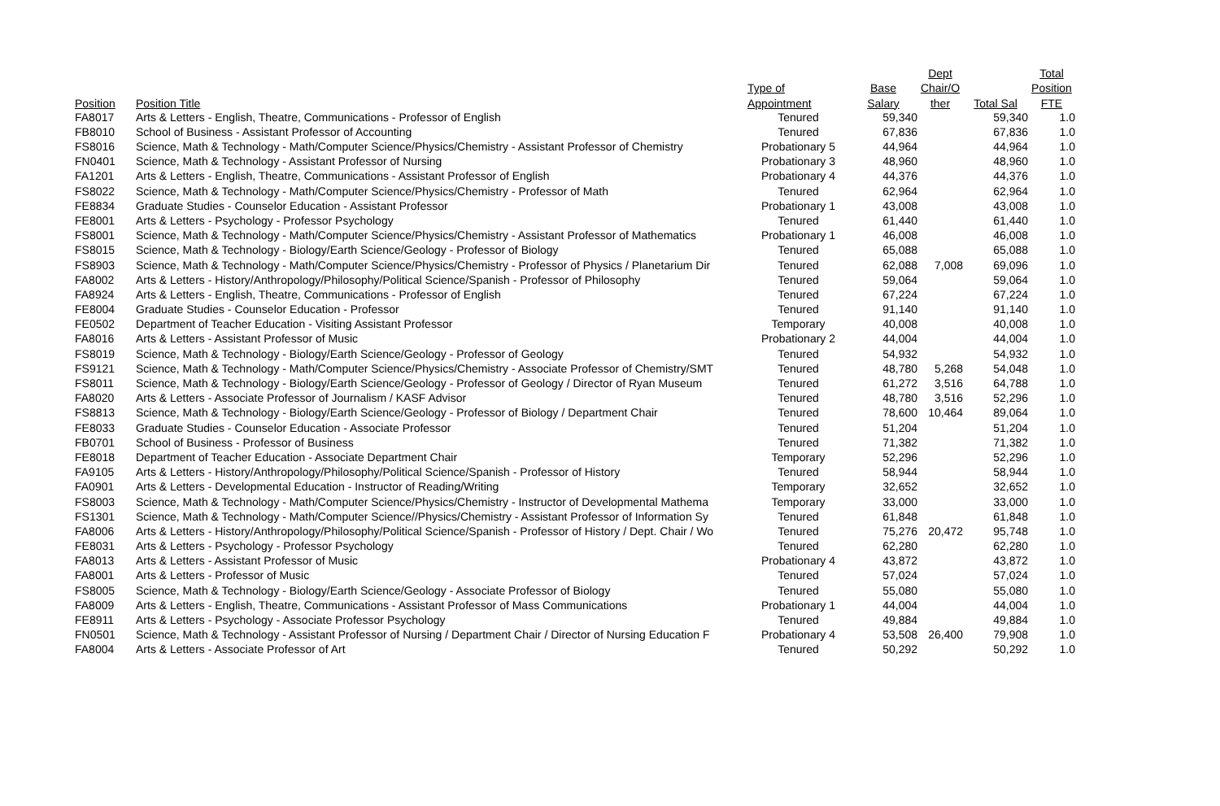| | | | | Dept | | Total |
| --- | --- | --- | --- | --- | --- | --- |
| | | Type of | Base | Chair/O | | Position |
| Position | Position Title | Appointment | Salary | ther | Total Sal | FTE |
| FA8017 | Arts & Letters - English, Theatre, Communications - Professor of English | Tenured | 59,340 | | 59,340 | 1.0 |
| FB8010 | School of Business - Assistant Professor of Accounting | Tenured | 67,836 | | 67,836 | 1.0 |
| FS8016 | Science, Math & Technology - Math/Computer Science/Physics/Chemistry - Assistant Professor of Chemistry | Probationary 5 | 44,964 | | 44,964 | 1.0 |
| FN0401 | Science, Math & Technology - Assistant Professor of Nursing | Probationary 3 | 48,960 | | 48,960 | 1.0 |
| FA1201 | Arts & Letters - English, Theatre, Communications - Assistant Professor of English | Probationary 4 | 44,376 | | 44,376 | 1.0 |
| FS8022 | Science, Math & Technology - Math/Computer Science/Physics/Chemistry - Professor of Math | Tenured | 62,964 | | 62,964 | 1.0 |
| FE8834 | Graduate Studies - Counselor Education - Assistant Professor | Probationary 1 | 43,008 | | 43,008 | 1.0 |
| FE8001 | Arts & Letters - Psychology - Professor Psychology | Tenured | 61,440 | | 61,440 | 1.0 |
| FS8001 | Science, Math & Technology - Math/Computer Science/Physics/Chemistry - Assistant Professor of Mathematics | Probationary 1 | 46,008 | | 46,008 | 1.0 |
| FS8015 | Science, Math & Technology - Biology/Earth Science/Geology - Professor of Biology | Tenured | 65,088 | | 65,088 | 1.0 |
| FS8903 | Science, Math & Technology - Math/Computer Science/Physics/Chemistry - Professor of Physics / Planetarium Dir | Tenured | 62,088 | 7,008 | 69,096 | 1.0 |
| FA8002 | Arts & Letters - History/Anthropology/Philosophy/Political Science/Spanish - Professor of Philosophy | Tenured | 59,064 | | 59,064 | 1.0 |
| FA8924 | Arts & Letters - English, Theatre, Communications - Professor of English | Tenured | 67,224 | | 67,224 | 1.0 |
| FE8004 | Graduate Studies - Counselor Education - Professor | Tenured | 91,140 | | 91,140 | 1.0 |
| FE0502 | Department of Teacher Education - Visiting Assistant Professor | Temporary | 40,008 | | 40,008 | 1.0 |
| FA8016 | Arts & Letters - Assistant Professor of Music | Probationary 2 | 44,004 | | 44,004 | 1.0 |
| FS8019 | Science, Math & Technology - Biology/Earth Science/Geology - Professor of Geology | Tenured | 54,932 | | 54,932 | 1.0 |
| FS9121 | Science, Math & Technology - Math/Computer Science/Physics/Chemistry - Associate Professor of Chemistry/SMT | Tenured | 48,780 | 5,268 | 54,048 | 1.0 |
| FS8011 | Science, Math & Technology - Biology/Earth Science/Geology - Professor of Geology / Director of Ryan Museum | Tenured | 61,272 | 3,516 | 64,788 | 1.0 |
| FA8020 | Arts & Letters - Associate Professor of Journalism / KASF Advisor | Tenured | 48,780 | 3,516 | 52,296 | 1.0 |
| FS8813 | Science, Math & Technology - Biology/Earth Science/Geology - Professor of Biology / Department Chair | Tenured | 78,600 | 10,464 | 89,064 | 1.0 |
| FE8033 | Graduate Studies - Counselor Education - Associate Professor | Tenured | 51,204 | | 51,204 | 1.0 |
| FB0701 | School of Business - Professor of Business | Tenured | 71,382 | | 71,382 | 1.0 |
| FE8018 | Department of Teacher Education - Associate Department Chair | Temporary | 52,296 | | 52,296 | 1.0 |
| FA9105 | Arts & Letters - History/Anthropology/Philosophy/Political Science/Spanish - Professor of History | Tenured | 58,944 | | 58,944 | 1.0 |
| FA0901 | Arts & Letters - Developmental Education - Instructor of Reading/Writing | Temporary | 32,652 | | 32,652 | 1.0 |
| FS8003 | Science, Math & Technology - Math/Computer Science/Physics/Chemistry - Instructor of Developmental Mathema | Temporary | 33,000 | | 33,000 | 1.0 |
| FS1301 | Science, Math & Technology - Math/Computer Science//Physics/Chemistry - Assistant Professor of Information Sy | Tenured | 61,848 | | 61,848 | 1.0 |
| FA8006 | Arts & Letters - History/Anthropology/Philosophy/Political Science/Spanish - Professor of History / Dept. Chair / Wo | Tenured | 75,276 | 20,472 | 95,748 | 1.0 |
| FE8031 | Arts & Letters - Psychology - Professor Psychology | Tenured | 62,280 | | 62,280 | 1.0 |
| FA8013 | Arts & Letters - Assistant Professor of Music | Probationary 4 | 43,872 | | 43,872 | 1.0 |
| FA8001 | Arts & Letters - Professor of Music | Tenured | 57,024 | | 57,024 | 1.0 |
| FS8005 | Science, Math & Technology - Biology/Earth Science/Geology - Associate Professor of Biology | Tenured | 55,080 | | 55,080 | 1.0 |
| FA8009 | Arts & Letters - English, Theatre, Communications - Assistant Professor of Mass Communications | Probationary 1 | 44,004 | | 44,004 | 1.0 |
| FE8911 | Arts & Letters - Psychology - Associate Professor Psychology | Tenured | 49,884 | | 49,884 | 1.0 |
| FN0501 | Science, Math & Technology - Assistant Professor of Nursing / Department Chair / Director of Nursing Education F | Probationary 4 | 53,508 | 26,400 | 79,908 | 1.0 |
| FA8004 | Arts & Letters - Associate Professor of Art | Tenured | 50,292 | | 50,292 | 1.0 |